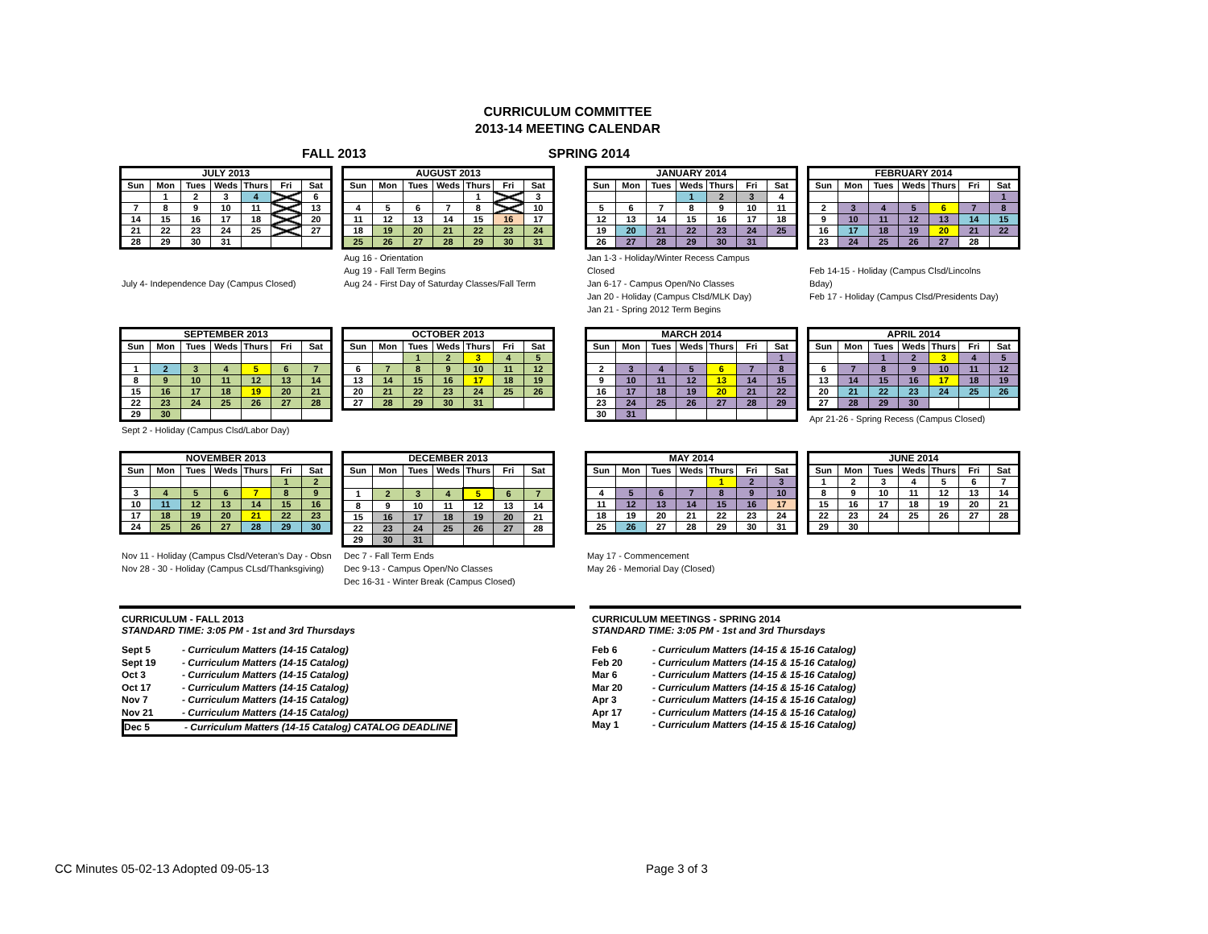CURRICULUM COMMITTEE
2013-14 MEETING CALENDAR
FALL 2013 SPRING 2014
| JULY 2013 | | | | | | |
| --- | --- | --- | --- | --- | --- | --- |
| Sun | Mon | Tues | Weds | Thurs | Fri | Sat |
| | 1 | 2 | 3 | 4 | | 6 |
| 7 | 8 | 9 | 10 | 11 | | 13 |
| 14 | 15 | 16 | 17 | 18 | | 20 |
| 21 | 22 | 23 | 24 | 25 | | 27 |
| 28 | 29 | 30 | 31 | | | |
July 4- Independence Day (Campus Closed)
| AUGUST 2013 | | | | | | |
| --- | --- | --- | --- | --- | --- | --- |
| Sun | Mon | Tues | Weds | Thurs | Fri | Sat |
| | | | | 1 | | 3 |
| 4 | 5 | 6 | 7 | 8 | | 10 |
| 11 | 12 | 13 | 14 | 15 | 16 | 17 |
| 18 | 19 | 20 | 21 | 22 | 23 | 24 |
| 25 | 26 | 27 | 28 | 29 | 30 | 31 |
Aug 16 - Orientation
Aug 19 - Fall Term Begins
Aug 24 - First Day of Saturday Classes/Fall Term
| JANUARY 2014 | | | | | | |
| --- | --- | --- | --- | --- | --- | --- |
| Sun | Mon | Tues | Weds | Thurs | Fri | Sat |
| | | | 1 | 2 | 3 | 4 |
| 5 | 6 | 7 | 8 | 9 | 10 | 11 |
| 12 | 13 | 14 | 15 | 16 | 17 | 18 |
| 19 | 20 | 21 | 22 | 23 | 24 | 25 |
| 26 | 27 | 28 | 29 | 30 | 31 | |
Jan 1-3 - Holiday/Winter Recess Campus Closed
Jan 6-17 - Campus Open/No Classes
Jan 20 - Holiday (Campus Clsd/MLK Day)
Jan 21 - Spring 2012 Term Begins
| FEBRUARY 2014 | | | | | | |
| --- | --- | --- | --- | --- | --- | --- |
| Sun | Mon | Tues | Weds | Thurs | Fri | Sat |
| | | | | | | 1 |
| 2 | 3 | 4 | 5 | 6 | 7 | 8 |
| 9 | 10 | 11 | 12 | 13 | 14 | 15 |
| 16 | 17 | 18 | 19 | 20 | 21 | 22 |
| 23 | 24 | 25 | 26 | 27 | 28 | |
Feb 14-15 - Holiday (Campus Clsd/Lincolns Bday)
Feb 17 - Holiday (Campus Clsd/Presidents Day)
| SEPTEMBER 2013 | | | | | | |
| --- | --- | --- | --- | --- | --- | --- |
| Sun | Mon | Tues | Weds | Thurs | Fri | Sat |
| 1 | 2 | 3 | 4 | 5 | 6 | 7 |
| 8 | 9 | 10 | 11 | 12 | 13 | 14 |
| 15 | 16 | 17 | 18 | 19 | 20 | 21 |
| 22 | 23 | 24 | 25 | 26 | 27 | 28 |
| 29 | 30 | | | | | |
Sept 2 - Holiday (Campus Clsd/Labor Day)
| OCTOBER 2013 | | | | | | |
| --- | --- | --- | --- | --- | --- | --- |
| Sun | Mon | Tues | Weds | Thurs | Fri | Sat |
| | | 1 | 2 | 3 | 4 | 5 |
| 6 | 7 | 8 | 9 | 10 | 11 | 12 |
| 13 | 14 | 15 | 16 | 17 | 18 | 19 |
| 20 | 21 | 22 | 23 | 24 | 25 | 26 |
| 27 | 28 | 29 | 30 | 31 | | |
| MARCH 2014 | | | | | | |
| --- | --- | --- | --- | --- | --- | --- |
| Sun | Mon | Tues | Weds | Thurs | Fri | Sat |
| | | | | | | 1 |
| 2 | 3 | 4 | 5 | 6 | 7 | 8 |
| 9 | 10 | 11 | 12 | 13 | 14 | 15 |
| 16 | 17 | 18 | 19 | 20 | 21 | 22 |
| 23 | 24 | 25 | 26 | 27 | 28 | 29 |
| 30 | 31 | | | | | |
| APRIL 2014 | | | | | | |
| --- | --- | --- | --- | --- | --- | --- |
| Sun | Mon | Tues | Weds | Thurs | Fri | Sat |
| | | 1 | 2 | 3 | 4 | 5 |
| 6 | 7 | 8 | 9 | 10 | 11 | 12 |
| 13 | 14 | 15 | 16 | 17 | 18 | 19 |
| 20 | 21 | 22 | 23 | 24 | 25 | 26 |
| 27 | 28 | 29 | 30 | | | |
Apr 21-26 - Spring Recess (Campus Closed)
| NOVEMBER 2013 | | | | | | |
| --- | --- | --- | --- | --- | --- | --- |
| Sun | Mon | Tues | Weds | Thurs | Fri | Sat |
| | | | | | 1 | 2 |
| 3 | 4 | 5 | 6 | 7 | 8 | 9 |
| 10 | 11 | 12 | 13 | 14 | 15 | 16 |
| 17 | 18 | 19 | 20 | 21 | 22 | 23 |
| 24 | 25 | 26 | 27 | 28 | 29 | 30 |
Nov 11 - Holiday (Campus Clsd/Veteran's Day - Obsn
Nov 28 - 30 - Holiday (Campus CLsd/Thanksgiving)
| DECEMBER 2013 | | | | | | |
| --- | --- | --- | --- | --- | --- | --- |
| Sun | Mon | Tues | Weds | Thurs | Fri | Sat |
| 1 | 2 | 3 | 4 | 5 | 6 | 7 |
| 8 | 9 | 10 | 11 | 12 | 13 | 14 |
| 15 | 16 | 17 | 18 | 19 | 20 | 21 |
| 22 | 23 | 24 | 25 | 26 | 27 | 28 |
| 29 | 30 | 31 | | | | |
Dec 7 - Fall Term Ends
Dec 9-13 - Campus Open/No Classes
Dec 16-31 - Winter Break (Campus Closed)
| MAY 2014 | | | | | | |
| --- | --- | --- | --- | --- | --- | --- |
| Sun | Mon | Tues | Weds | Thurs | Fri | Sat |
| | | | | 1 | 2 | 3 |
| 4 | 5 | 6 | 7 | 8 | 9 | 10 |
| 11 | 12 | 13 | 14 | 15 | 16 | 17 |
| 18 | 19 | 20 | 21 | 22 | 23 | 24 |
| 25 | 26 | 27 | 28 | 29 | 30 | 31 |
May 17 - Commencement
May 26 - Memorial Day (Closed)
| JUNE 2014 | | | | | | |
| --- | --- | --- | --- | --- | --- | --- |
| Sun | Mon | Tues | Weds | Thurs | Fri | Sat |
| 1 | 2 | 3 | 4 | 5 | 6 | 7 |
| 8 | 9 | 10 | 11 | 12 | 13 | 14 |
| 15 | 16 | 17 | 18 | 19 | 20 | 21 |
| 22 | 23 | 24 | 25 | 26 | 27 | 28 |
| 29 | 30 | | | | | |
CURRICULUM - FALL 2013
STANDARD TIME: 3:05 PM - 1st and 3rd Thursdays
Sept 5 - Curriculum Matters (14-15 Catalog)
Sept 19 - Curriculum Matters (14-15 Catalog)
Oct 3 - Curriculum Matters (14-15 Catalog)
Oct 17 - Curriculum Matters (14-15 Catalog)
Nov 7 - Curriculum Matters (14-15 Catalog)
Nov 21 - Curriculum Matters (14-15 Catalog)
Dec 5 - Curriculum Matters (14-15 Catalog) CATALOG DEADLINE
CURRICULUM MEETINGS - SPRING 2014
STANDARD TIME: 3:05 PM - 1st and 3rd Thursdays
Feb 6 - Curriculum Matters (14-15 & 15-16 Catalog)
Feb 20 - Curriculum Matters (14-15 & 15-16 Catalog)
Mar 6 - Curriculum Matters (14-15 & 15-16 Catalog)
Mar 20 - Curriculum Matters (14-15 & 15-16 Catalog)
Apr 3 - Curriculum Matters (14-15 & 15-16 Catalog)
Apr 17 - Curriculum Matters (14-15 & 15-16 Catalog)
May 1 - Curriculum Matters (14-15 & 15-16 Catalog)
CC Minutes 05-02-13 Adopted 09-05-13
Page 3 of 3